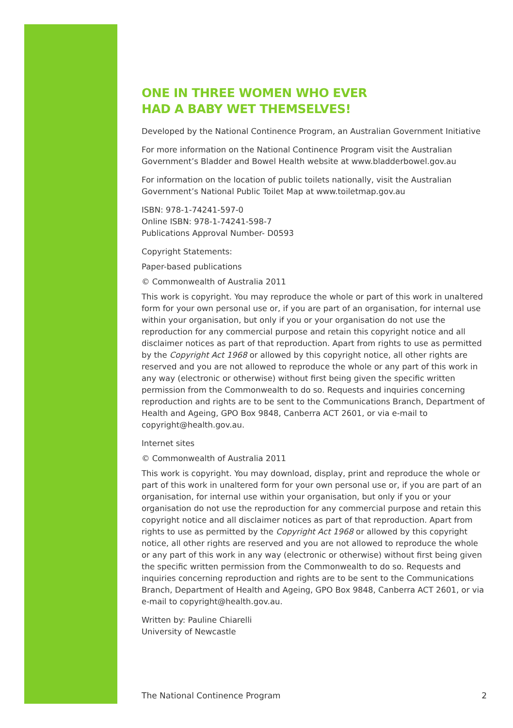ONE IN THREE WOMEN WHO EVER
HAD A BABY WET THEMSELVES!
Developed by the National Continence Program, an Australian Government Initiative
For more information on the National Continence Program visit the Australian Government’s Bladder and Bowel Health website at www.bladderbowel.gov.au
For information on the location of public toilets nationally, visit the Australian Government’s National Public Toilet Map at www.toiletmap.gov.au
ISBN: 978-1-74241-597-0
Online ISBN: 978-1-74241-598-7
Publications Approval Number- D0593
Copyright Statements:
Paper-based publications
© Commonwealth of Australia 2011
This work is copyright. You may reproduce the whole or part of this work in unaltered form for your own personal use or, if you are part of an organisation, for internal use within your organisation, but only if you or your organisation do not use the reproduction for any commercial purpose and retain this copyright notice and all disclaimer notices as part of that reproduction. Apart from rights to use as permitted by the Copyright Act 1968 or allowed by this copyright notice, all other rights are reserved and you are not allowed to reproduce the whole or any part of this work in any way (electronic or otherwise) without first being given the specific written permission from the Commonwealth to do so. Requests and inquiries concerning reproduction and rights are to be sent to the Communications Branch, Department of Health and Ageing, GPO Box 9848, Canberra ACT 2601, or via e-mail to copyright@health.gov.au.
Internet sites
© Commonwealth of Australia 2011
This work is copyright. You may download, display, print and reproduce the whole or part of this work in unaltered form for your own personal use or, if you are part of an organisation, for internal use within your organisation, but only if you or your organisation do not use the reproduction for any commercial purpose and retain this copyright notice and all disclaimer notices as part of that reproduction. Apart from rights to use as permitted by the Copyright Act 1968 or allowed by this copyright notice, all other rights are reserved and you are not allowed to reproduce the whole or any part of this work in any way (electronic or otherwise) without first being given the specific written permission from the Commonwealth to do so. Requests and inquiries concerning reproduction and rights are to be sent to the Communications Branch, Department of Health and Ageing, GPO Box 9848, Canberra ACT 2601, or via e-mail to copyright@health.gov.au.
Written by: Pauline Chiarelli
University of Newcastle
The National Continence Program 2